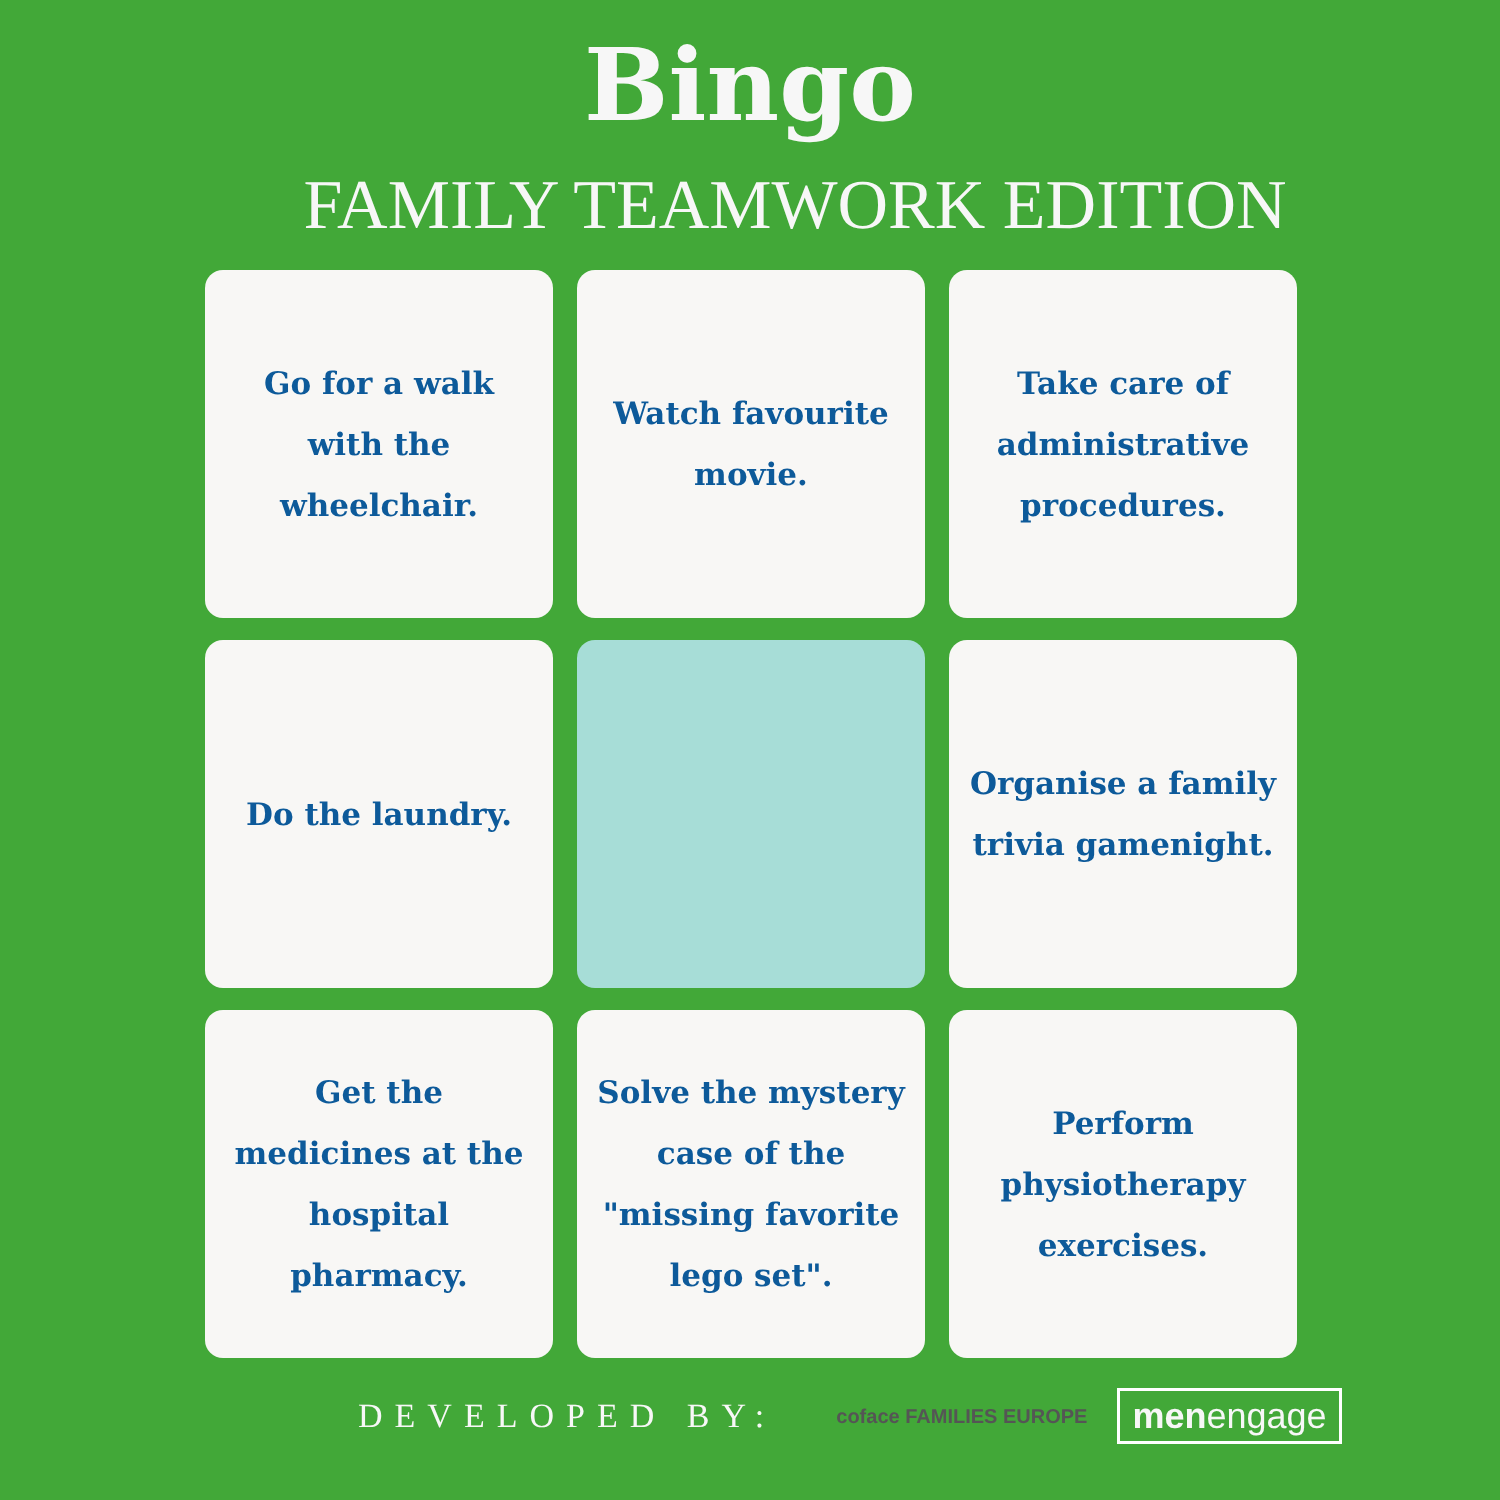Bingo
FAMILY TEAMWORK EDITION
Go for a walk with the wheelchair.
Watch favourite movie.
Take care of administrative procedures.
Do the laundry.
Organise a family trivia gamenight.
Get the medicines at the hospital pharmacy.
Solve the mystery case of the "missing favorite lego set".
Perform physiotherapy exercises.
DEVELOPED BY: coface FAMILIES EUROPE menengage